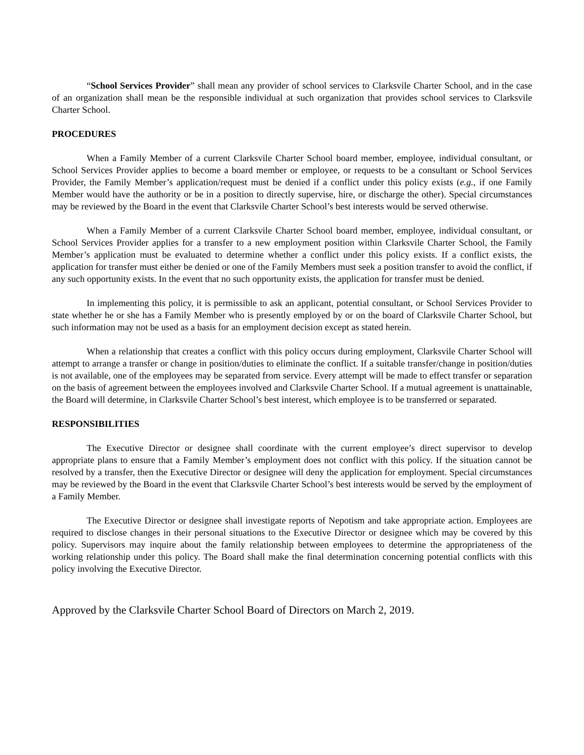“School Services Provider” shall mean any provider of school services to Clarksvile Charter School, and in the case of an organization shall mean be the responsible individual at such organization that provides school services to Clarksvile Charter School.
PROCEDURES
When a Family Member of a current Clarksvile Charter School board member, employee, individual consultant, or School Services Provider applies to become a board member or employee, or requests to be a consultant or School Services Provider, the Family Member’s application/request must be denied if a conflict under this policy exists (e.g., if one Family Member would have the authority or be in a position to directly supervise, hire, or discharge the other). Special circumstances may be reviewed by the Board in the event that Clarksvile Charter School’s best interests would be served otherwise.
When a Family Member of a current Clarksvile Charter School board member, employee, individual consultant, or School Services Provider applies for a transfer to a new employment position within Clarksvile Charter School, the Family Member’s application must be evaluated to determine whether a conflict under this policy exists. If a conflict exists, the application for transfer must either be denied or one of the Family Members must seek a position transfer to avoid the conflict, if any such opportunity exists. In the event that no such opportunity exists, the application for transfer must be denied.
In implementing this policy, it is permissible to ask an applicant, potential consultant, or School Services Provider to state whether he or she has a Family Member who is presently employed by or on the board of Clarksvile Charter School, but such information may not be used as a basis for an employment decision except as stated herein.
When a relationship that creates a conflict with this policy occurs during employment, Clarksvile Charter School will attempt to arrange a transfer or change in position/duties to eliminate the conflict. If a suitable transfer/change in position/duties is not available, one of the employees may be separated from service. Every attempt will be made to effect transfer or separation on the basis of agreement between the employees involved and Clarksvile Charter School. If a mutual agreement is unattainable, the Board will determine, in Clarksvile Charter School’s best interest, which employee is to be transferred or separated.
RESPONSIBILITIES
The Executive Director or designee shall coordinate with the current employee’s direct supervisor to develop appropriate plans to ensure that a Family Member’s employment does not conflict with this policy. If the situation cannot be resolved by a transfer, then the Executive Director or designee will deny the application for employment. Special circumstances may be reviewed by the Board in the event that Clarksvile Charter School’s best interests would be served by the employment of a Family Member.
The Executive Director or designee shall investigate reports of Nepotism and take appropriate action. Employees are required to disclose changes in their personal situations to the Executive Director or designee which may be covered by this policy. Supervisors may inquire about the family relationship between employees to determine the appropriateness of the working relationship under this policy. The Board shall make the final determination concerning potential conflicts with this policy involving the Executive Director.
Approved by the Clarksvile Charter School Board of Directors on March 2, 2019.